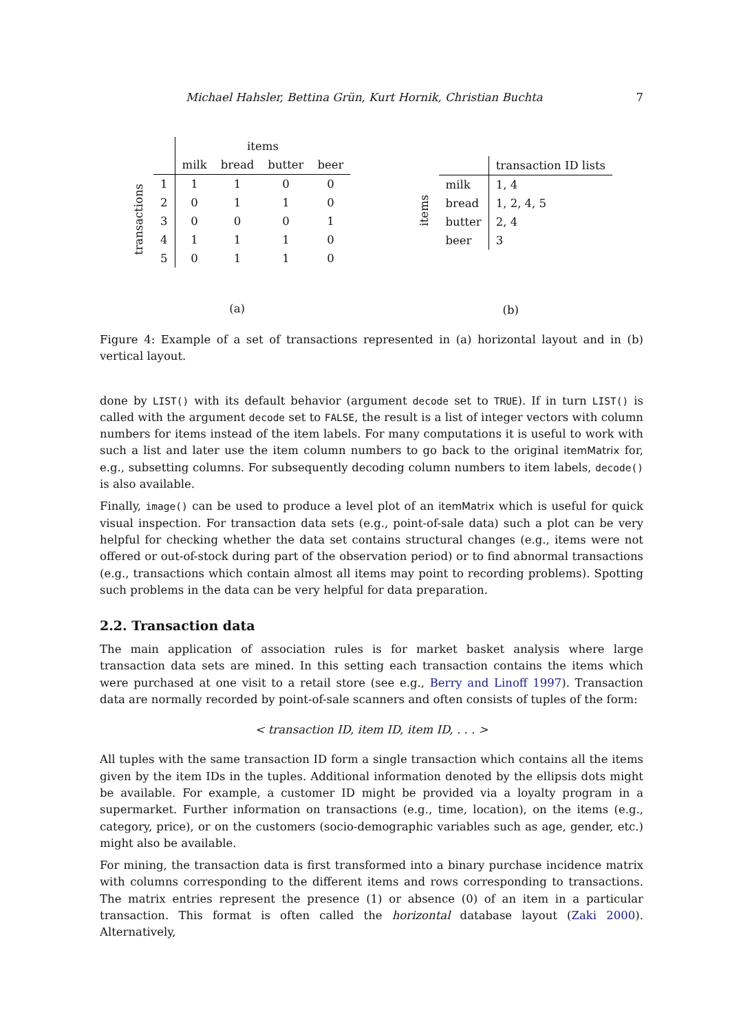Michael Hahsler, Bettina Grün, Kurt Hornik, Christian Buchta 7
| | | items | | | |
| | | milk | bread | butter | beer |
| transactions | 1 | 1 | 1 | 0 | 0 |
| | 2 | 0 | 1 | 1 | 0 |
| | 3 | 0 | 0 | 0 | 1 |
| | 4 | 1 | 1 | 1 | 0 |
| | 5 | 0 | 1 | 1 | 0 |
(a)
| | | transaction ID lists |
| items | milk | 1, 4 |
| | bread | 1, 2, 4, 5 |
| | butter | 2, 4 |
| | beer | 3 |
(b)
Figure 4: Example of a set of transactions represented in (a) horizontal layout and in (b) vertical layout.
done by LIST() with its default behavior (argument decode set to TRUE). If in turn LIST() is called with the argument decode set to FALSE, the result is a list of integer vectors with column numbers for items instead of the item labels. For many computations it is useful to work with such a list and later use the item column numbers to go back to the original itemMatrix for, e.g., subsetting columns. For subsequently decoding column numbers to item labels, decode() is also available.
Finally, image() can be used to produce a level plot of an itemMatrix which is useful for quick visual inspection. For transaction data sets (e.g., point-of-sale data) such a plot can be very helpful for checking whether the data set contains structural changes (e.g., items were not offered or out-of-stock during part of the observation period) or to find abnormal transactions (e.g., transactions which contain almost all items may point to recording problems). Spotting such problems in the data can be very helpful for data preparation.
2.2. Transaction data
The main application of association rules is for market basket analysis where large transaction data sets are mined. In this setting each transaction contains the items which were purchased at one visit to a retail store (see e.g., Berry and Linoff 1997). Transaction data are normally recorded by point-of-sale scanners and often consists of tuples of the form:
< transaction ID, item ID, item ID, . . . >
All tuples with the same transaction ID form a single transaction which contains all the items given by the item IDs in the tuples. Additional information denoted by the ellipsis dots might be available. For example, a customer ID might be provided via a loyalty program in a supermarket. Further information on transactions (e.g., time, location), on the items (e.g., category, price), or on the customers (socio-demographic variables such as age, gender, etc.) might also be available.
For mining, the transaction data is first transformed into a binary purchase incidence matrix with columns corresponding to the different items and rows corresponding to transactions. The matrix entries represent the presence (1) or absence (0) of an item in a particular transaction. This format is often called the horizontal database layout (Zaki 2000). Alternatively,